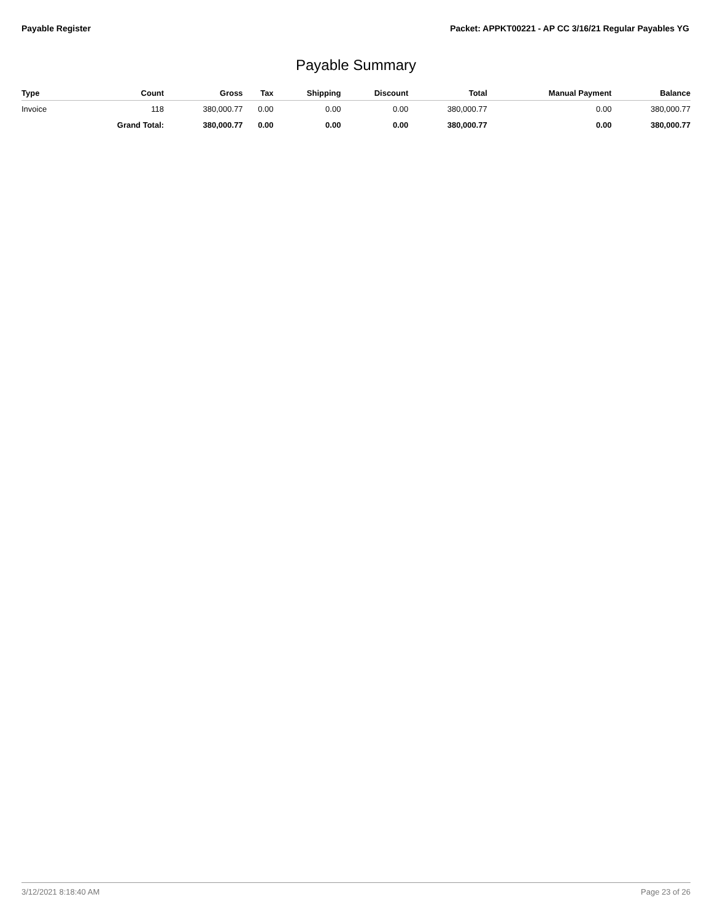Payable Register Packet: APPKT00221 - AP CC 3/16/21 Regular Payables YG
Payable Summary
| Type | Count | Gross | Tax | Shipping | Discount | Total | Manual Payment | Balance |
| --- | --- | --- | --- | --- | --- | --- | --- | --- |
| Invoice | 118 | 380,000.77 | 0.00 | 0.00 | 0.00 | 380,000.77 | 0.00 | 380,000.77 |
| | Grand Total: | 380,000.77 | 0.00 | 0.00 | 0.00 | 380,000.77 | 0.00 | 380,000.77 |
3/12/2021 8:18:40 AM Page 23 of 26